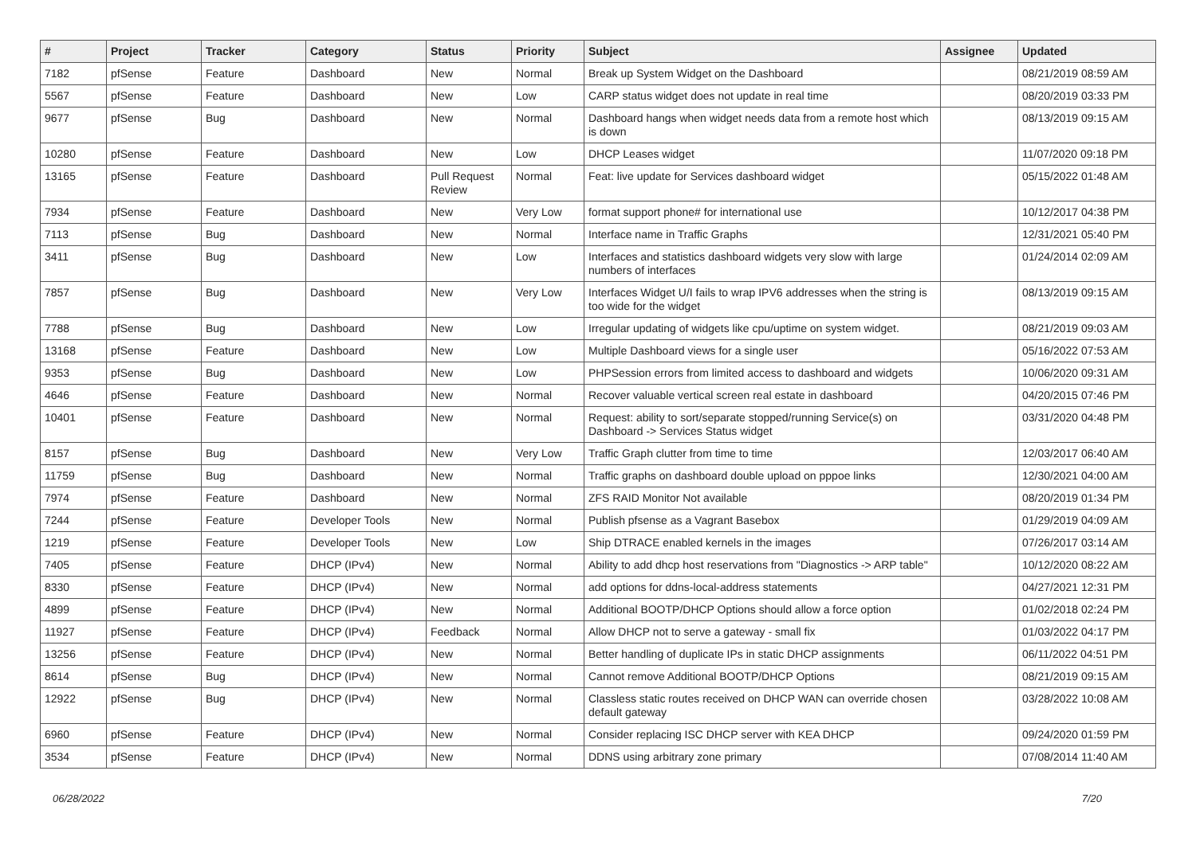| # | Project | Tracker | Category | Status | Priority | Subject | Assignee | Updated |
| --- | --- | --- | --- | --- | --- | --- | --- | --- |
| 7182 | pfSense | Feature | Dashboard | New | Normal | Break up System Widget on the Dashboard | | 08/21/2019 08:59 AM |
| 5567 | pfSense | Feature | Dashboard | New | Low | CARP status widget does not update in real time | | 08/20/2019 03:33 PM |
| 9677 | pfSense | Bug | Dashboard | New | Normal | Dashboard hangs when widget needs data from a remote host which is down | | 08/13/2019 09:15 AM |
| 10280 | pfSense | Feature | Dashboard | New | Low | DHCP Leases widget | | 11/07/2020 09:18 PM |
| 13165 | pfSense | Feature | Dashboard | Pull Request Review | Normal | Feat: live update for Services dashboard widget | | 05/15/2022 01:48 AM |
| 7934 | pfSense | Feature | Dashboard | New | Very Low | format support phone# for international use | | 10/12/2017 04:38 PM |
| 7113 | pfSense | Bug | Dashboard | New | Normal | Interface name in Traffic Graphs | | 12/31/2021 05:40 PM |
| 3411 | pfSense | Bug | Dashboard | New | Low | Interfaces and statistics dashboard widgets very slow with large numbers of interfaces | | 01/24/2014 02:09 AM |
| 7857 | pfSense | Bug | Dashboard | New | Very Low | Interfaces Widget U/I fails to wrap IPV6 addresses when the string is too wide for the widget | | 08/13/2019 09:15 AM |
| 7788 | pfSense | Bug | Dashboard | New | Low | Irregular updating of widgets like cpu/uptime on system widget. | | 08/21/2019 09:03 AM |
| 13168 | pfSense | Feature | Dashboard | New | Low | Multiple Dashboard views for a single user | | 05/16/2022 07:53 AM |
| 9353 | pfSense | Bug | Dashboard | New | Low | PHPSession errors from limited access to dashboard and widgets | | 10/06/2020 09:31 AM |
| 4646 | pfSense | Feature | Dashboard | New | Normal | Recover valuable vertical screen real estate in dashboard | | 04/20/2015 07:46 PM |
| 10401 | pfSense | Feature | Dashboard | New | Normal | Request: ability to sort/separate stopped/running Service(s) on Dashboard -> Services Status widget | | 03/31/2020 04:48 PM |
| 8157 | pfSense | Bug | Dashboard | New | Very Low | Traffic Graph clutter from time to time | | 12/03/2017 06:40 AM |
| 11759 | pfSense | Bug | Dashboard | New | Normal | Traffic graphs on dashboard double upload on pppoe links | | 12/30/2021 04:00 AM |
| 7974 | pfSense | Feature | Dashboard | New | Normal | ZFS RAID Monitor Not available | | 08/20/2019 01:34 PM |
| 7244 | pfSense | Feature | Developer Tools | New | Normal | Publish pfsense as a Vagrant Basebox | | 01/29/2019 04:09 AM |
| 1219 | pfSense | Feature | Developer Tools | New | Low | Ship DTRACE enabled kernels in the images | | 07/26/2017 03:14 AM |
| 7405 | pfSense | Feature | DHCP (IPv4) | New | Normal | Ability to add dhcp host reservations from "Diagnostics -> ARP table" | | 10/12/2020 08:22 AM |
| 8330 | pfSense | Feature | DHCP (IPv4) | New | Normal | add options for ddns-local-address statements | | 04/27/2021 12:31 PM |
| 4899 | pfSense | Feature | DHCP (IPv4) | New | Normal | Additional BOOTP/DHCP Options should allow a force option | | 01/02/2018 02:24 PM |
| 11927 | pfSense | Feature | DHCP (IPv4) | Feedback | Normal | Allow DHCP not to serve a gateway - small fix | | 01/03/2022 04:17 PM |
| 13256 | pfSense | Feature | DHCP (IPv4) | New | Normal | Better handling of duplicate IPs in static DHCP assignments | | 06/11/2022 04:51 PM |
| 8614 | pfSense | Bug | DHCP (IPv4) | New | Normal | Cannot remove Additional BOOTP/DHCP Options | | 08/21/2019 09:15 AM |
| 12922 | pfSense | Bug | DHCP (IPv4) | New | Normal | Classless static routes received on DHCP WAN can override chosen default gateway | | 03/28/2022 10:08 AM |
| 6960 | pfSense | Feature | DHCP (IPv4) | New | Normal | Consider replacing ISC DHCP server with KEA DHCP | | 09/24/2020 01:59 PM |
| 3534 | pfSense | Feature | DHCP (IPv4) | New | Normal | DDNS using arbitrary zone primary | | 07/08/2014 11:40 AM |
06/28/2022 7/20